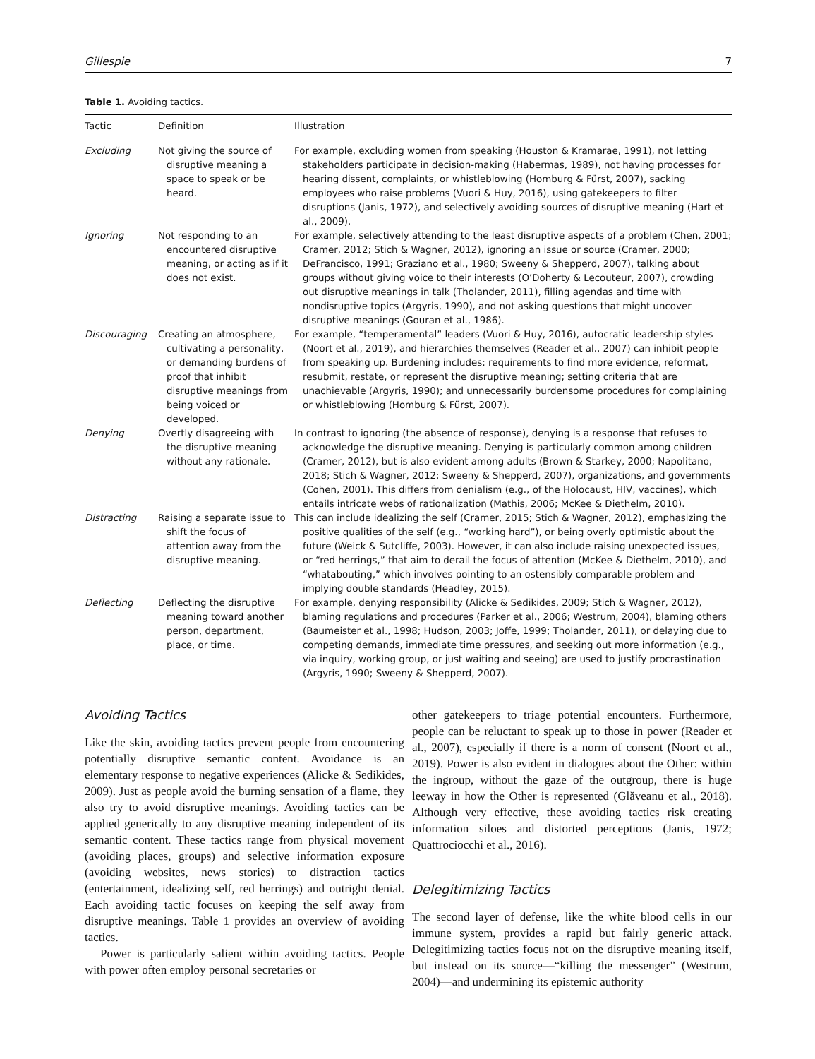Gillespie 7
Table 1. Avoiding tactics.
| Tactic | Definition | Illustration |
| --- | --- | --- |
| Excluding | Not giving the source of disruptive meaning a space to speak or be heard. | For example, excluding women from speaking (Houston & Kramarae, 1991), not letting stakeholders participate in decision-making (Habermas, 1989), not having processes for hearing dissent, complaints, or whistleblowing (Homburg & Fürst, 2007), sacking employees who raise problems (Vuori & Huy, 2016), using gatekeepers to filter disruptions (Janis, 1972), and selectively avoiding sources of disruptive meaning (Hart et al., 2009). |
| Ignoring | Not responding to an encountered disruptive meaning, or acting as if it does not exist. | For example, selectively attending to the least disruptive aspects of a problem (Chen, 2001; Cramer, 2012; Stich & Wagner, 2012), ignoring an issue or source (Cramer, 2000; DeFrancisco, 1991; Graziano et al., 1980; Sweeny & Shepperd, 2007), talking about groups without giving voice to their interests (O’Doherty & Lecouteur, 2007), crowding out disruptive meanings in talk (Tholander, 2011), filling agendas and time with nondisruptive topics (Argyris, 1990), and not asking questions that might uncover disruptive meanings (Gouran et al., 1986). |
| Discouraging | Creating an atmosphere, cultivating a personality, or demanding burdens of proof that inhibit disruptive meanings from being voiced or developed. | For example, “temperamental” leaders (Vuori & Huy, 2016), autocratic leadership styles (Noort et al., 2019), and hierarchies themselves (Reader et al., 2007) can inhibit people from speaking up. Burdening includes: requirements to find more evidence, reformat, resubmit, restate, or represent the disruptive meaning; setting criteria that are unachievable (Argyris, 1990); and unnecessarily burdensome procedures for complaining or whistleblowing (Homburg & Fürst, 2007). |
| Denying | Overtly disagreeing with the disruptive meaning without any rationale. | In contrast to ignoring (the absence of response), denying is a response that refuses to acknowledge the disruptive meaning. Denying is particularly common among children (Cramer, 2012), but is also evident among adults (Brown & Starkey, 2000; Napolitano, 2018; Stich & Wagner, 2012; Sweeny & Shepperd, 2007), organizations, and governments (Cohen, 2001). This differs from denialism (e.g., of the Holocaust, HIV, vaccines), which entails intricate webs of rationalization (Mathis, 2006; McKee & Diethelm, 2010). |
| Distracting | Raising a separate issue to shift the focus of attention away from the disruptive meaning. | This can include idealizing the self (Cramer, 2015; Stich & Wagner, 2012), emphasizing the positive qualities of the self (e.g., “working hard”), or being overly optimistic about the future (Weick & Sutcliffe, 2003). However, it can also include raising unexpected issues, or “red herrings,” that aim to derail the focus of attention (McKee & Diethelm, 2010), and “whatabouting,” which involves pointing to an ostensibly comparable problem and implying double standards (Headley, 2015). |
| Deflecting | Deflecting the disruptive meaning toward another person, department, place, or time. | For example, denying responsibility (Alicke & Sedikides, 2009; Stich & Wagner, 2012), blaming regulations and procedures (Parker et al., 2006; Westrum, 2004), blaming others (Baumeister et al., 1998; Hudson, 2003; Joffe, 1999; Tholander, 2011), or delaying due to competing demands, immediate time pressures, and seeking out more information (e.g., via inquiry, working group, or just waiting and seeing) are used to justify procrastination (Argyris, 1990; Sweeny & Shepperd, 2007). |
Avoiding Tactics
Like the skin, avoiding tactics prevent people from encountering potentially disruptive semantic content. Avoidance is an elementary response to negative experiences (Alicke & Sedikides, 2009). Just as people avoid the burning sensation of a flame, they also try to avoid disruptive meanings. Avoiding tactics can be applied generically to any disruptive meaning independent of its semantic content. These tactics range from physical movement (avoiding places, groups) and selective information exposure (avoiding websites, news stories) to distraction tactics (entertainment, idealizing self, red herrings) and outright denial. Each avoiding tactic focuses on keeping the self away from disruptive meanings. Table 1 provides an overview of avoiding tactics.
Power is particularly salient within avoiding tactics. People with power often employ personal secretaries or
other gatekeepers to triage potential encounters. Furthermore, people can be reluctant to speak up to those in power (Reader et al., 2007), especially if there is a norm of consent (Noort et al., 2019). Power is also evident in dialogues about the Other: within the ingroup, without the gaze of the outgroup, there is huge leeway in how the Other is represented (Glăveanu et al., 2018). Although very effective, these avoiding tactics risk creating information siloes and distorted perceptions (Janis, 1972; Quattrociocchi et al., 2016).
Delegitimizing Tactics
The second layer of defense, like the white blood cells in our immune system, provides a rapid but fairly generic attack. Delegitimizing tactics focus not on the disruptive meaning itself, but instead on its source—“killing the messenger” (Westrum, 2004)—and undermining its epistemic authority